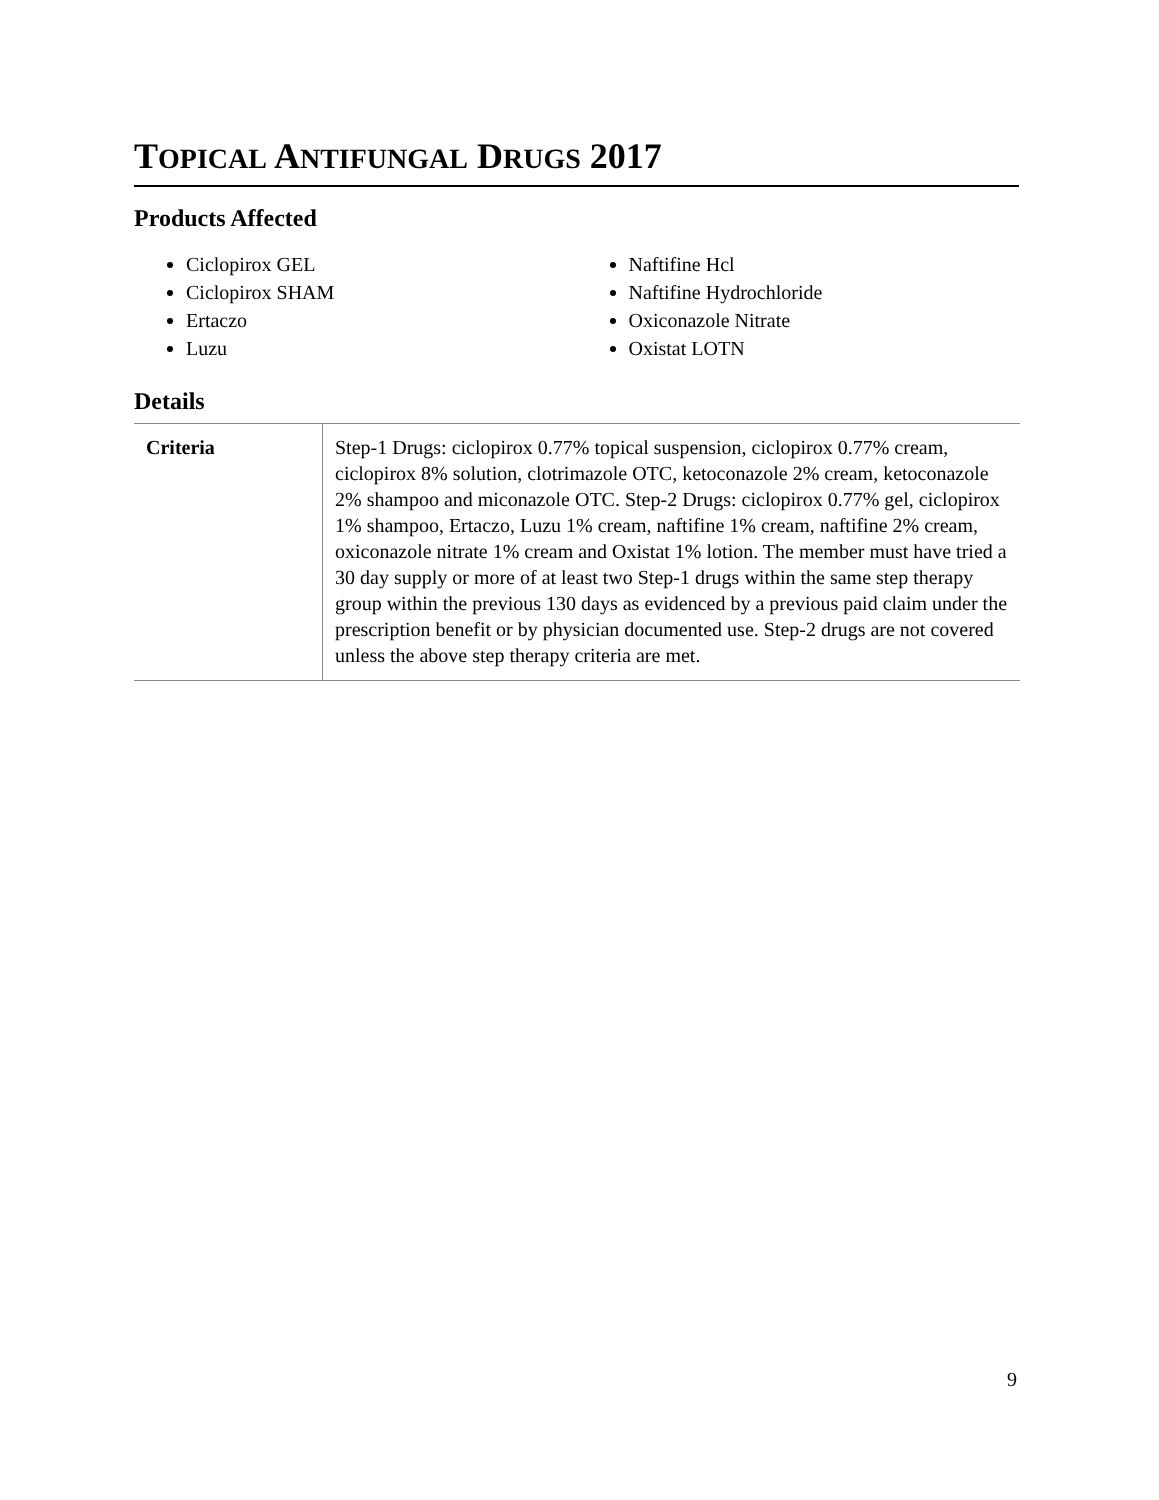TOPICAL ANTIFUNGAL DRUGS 2017
Products Affected
Ciclopirox GEL
Ciclopirox SHAM
Ertaczo
Luzu
Naftifine Hcl
Naftifine Hydrochloride
Oxiconazole Nitrate
Oxistat LOTN
Details
| Criteria | Step-1 Drugs: ciclopirox 0.77% topical suspension, ciclopirox 0.77% cream, ciclopirox 8% solution, clotrimazole OTC, ketoconazole 2% cream, ketoconazole 2% shampoo and miconazole OTC. Step-2 Drugs: ciclopirox 0.77% gel, ciclopirox 1% shampoo, Ertaczo, Luzu 1% cream, naftifine 1% cream, naftifine 2% cream, oxiconazole nitrate 1% cream and Oxistat 1% lotion. The member must have tried a 30 day supply or more of at least two Step-1 drugs within the same step therapy group within the previous 130 days as evidenced by a previous paid claim under the prescription benefit or by physician documented use. Step-2 drugs are not covered unless the above step therapy criteria are met. |
9